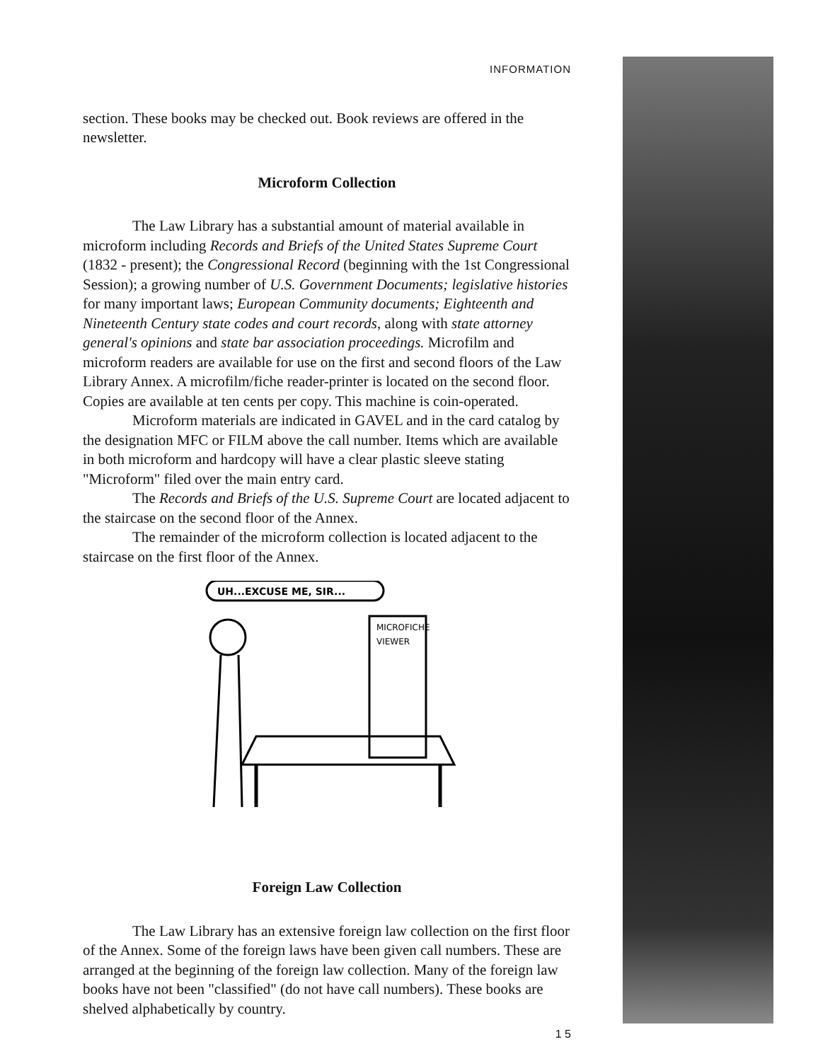INFORMATION
section. These books may be checked out. Book reviews are offered in the newsletter.
Microform Collection
The Law Library has a substantial amount of material available in microform including Records and Briefs of the United States Supreme Court (1832 - present); the Congressional Record (beginning with the 1st Congressional Session); a growing number of U.S. Government Documents; legislative histories for many important laws; European Community documents; Eighteenth and Nineteenth Century state codes and court records, along with state attorney general's opinions and state bar association proceedings. Microfilm and microform readers are available for use on the first and second floors of the Law Library Annex. A microfilm/fiche reader-printer is located on the second floor. Copies are available at ten cents per copy. This machine is coin-operated.
Microform materials are indicated in GAVEL and in the card catalog by the designation MFC or FILM above the call number. Items which are available in both microform and hardcopy will have a clear plastic sleeve stating "Microform" filed over the main entry card.
The Records and Briefs of the U.S. Supreme Court are located adjacent to the staircase on the second floor of the Annex.
The remainder of the microform collection is located adjacent to the staircase on the first floor of the Annex.
UH...EXCUSE ME, SIR...
MICROFICHE
VIEWER
Foreign Law Collection
The Law Library has an extensive foreign law collection on the first floor of the Annex. Some of the foreign laws have been given call numbers. These are arranged at the beginning of the foreign law collection. Many of the foreign law books have not been "classified" (do not have call numbers). These books are shelved alphabetically by country.
1 5